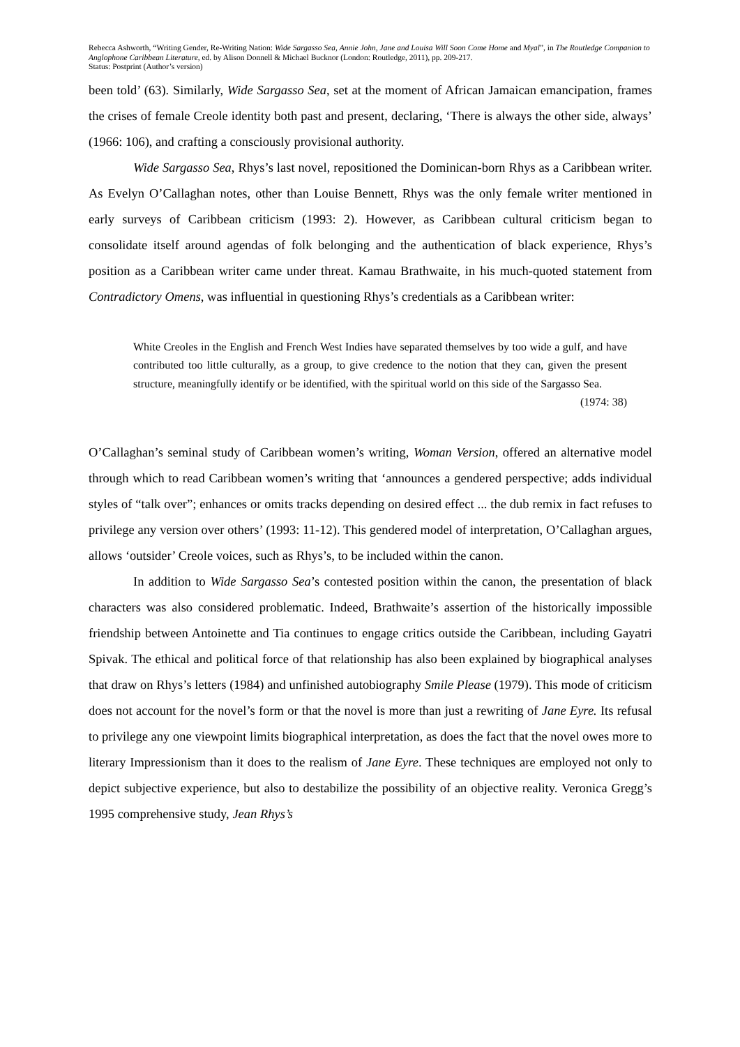Rebecca Ashworth, “Writing Gender, Re-Writing Nation: Wide Sargasso Sea, Annie John, Jane and Louisa Will Soon Come Home and Myal”, in The Routledge Companion to Anglophone Caribbean Literature, ed. by Alison Donnell & Michael Bucknor (London: Routledge, 2011), pp. 209-217.
Status: Postprint (Author’s version)
been told’ (63). Similarly, Wide Sargasso Sea, set at the moment of African Jamaican emancipation, frames the crises of female Creole identity both past and present, declaring, ‘There is always the other side, always’ (1966: 106), and crafting a consciously provisional authority.
Wide Sargasso Sea, Rhys’s last novel, repositioned the Dominican-born Rhys as a Caribbean writer. As Evelyn O’Callaghan notes, other than Louise Bennett, Rhys was the only female writer mentioned in early surveys of Caribbean criticism (1993: 2). However, as Caribbean cultural criticism began to consolidate itself around agendas of folk belonging and the authentication of black experience, Rhys’s position as a Caribbean writer came under threat. Kamau Brathwaite, in his much-quoted statement from Contradictory Omens, was influential in questioning Rhys’s credentials as a Caribbean writer:
White Creoles in the English and French West Indies have separated themselves by too wide a gulf, and have contributed too little culturally, as a group, to give credence to the notion that they can, given the present structure, meaningfully identify or be identified, with the spiritual world on this side of the Sargasso Sea.
(1974: 38)
O’Callaghan’s seminal study of Caribbean women’s writing, Woman Version, offered an alternative model through which to read Caribbean women’s writing that ‘announces a gendered perspective; adds individual styles of “talk over”; enhances or omits tracks depending on desired effect ... the dub remix in fact refuses to privilege any version over others’ (1993: 11-12). This gendered model of interpretation, O’Callaghan argues, allows ‘outsider’ Creole voices, such as Rhys’s, to be included within the canon.
In addition to Wide Sargasso Sea’s contested position within the canon, the presen­tation of black characters was also considered problematic. Indeed, Brathwaite’s assertion of the historically impossible friendship between Antoinette and Tia continues to engage critics outside the Caribbean, including Gayatri Spivak. The ethical and political force of that relationship has also been explained by biographical analyses that draw on Rhys’s letters (1984) and unfinished autobiography Smile Please (1979). This mode of criticism does not account for the novel’s form or that the novel is more than just a rewriting of Jane Eyre. Its refusal to privilege any one viewpoint limits biographical interpretation, as does the fact that the novel owes more to literary Impressionism than it does to the realism of Jane Eyre. These techniques are employed not only to depict subjective experience, but also to destabilize the possibility of an objective reality. Veronica Gregg’s 1995 comprehensive study, Jean Rhys’s